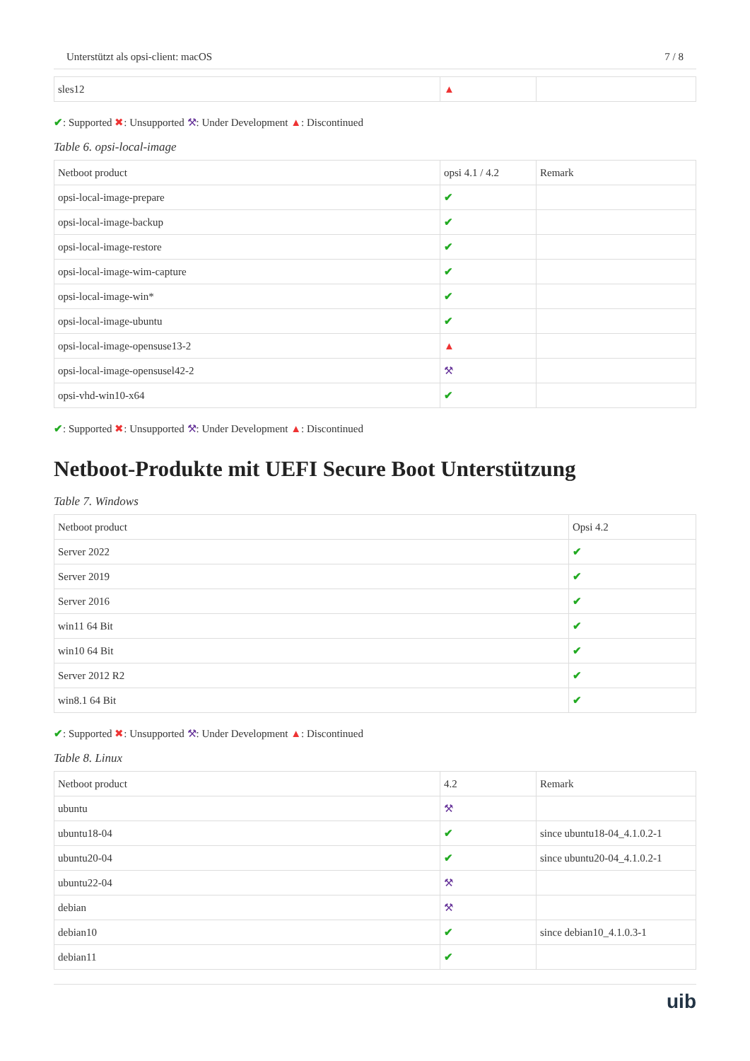Unterstützt als opsi-client: macOS 7 / 8
| sles12 | ▲ | |
✔: Supported ✖: Unsupported ⚒: Under Development ▲: Discontinued
Table 6. opsi-local-image
| Netboot product | opsi 4.1 / 4.2 | Remark |
| opsi-local-image-prepare | ✔ | |
| opsi-local-image-backup | ✔ | |
| opsi-local-image-restore | ✔ | |
| opsi-local-image-wim-capture | ✔ | |
| opsi-local-image-win* | ✔ | |
| opsi-local-image-ubuntu | ✔ | |
| opsi-local-image-opensuse13-2 | ▲ | |
| opsi-local-image-opensusel42-2 | ⚒ | |
| opsi-vhd-win10-x64 | ✔ | |
✔: Supported ✖: Unsupported ⚒: Under Development ▲: Discontinued
Netboot-Produkte mit UEFI Secure Boot Unterstützung
Table 7. Windows
| Netboot product | Opsi 4.2 |
| Server 2022 | ✔ |
| Server 2019 | ✔ |
| Server 2016 | ✔ |
| win11 64 Bit | ✔ |
| win10 64 Bit | ✔ |
| Server 2012 R2 | ✔ |
| win8.1 64 Bit | ✔ |
✔: Supported ✖: Unsupported ⚒: Under Development ▲: Discontinued
Table 8. Linux
| Netboot product | 4.2 | Remark |
| ubuntu | ⚒ | |
| ubuntu18-04 | ✔ | since ubuntu18-04_4.1.0.2-1 |
| ubuntu20-04 | ✔ | since ubuntu20-04_4.1.0.2-1 |
| ubuntu22-04 | ⚒ | |
| debian | ⚒ | |
| debian10 | ✔ | since debian10_4.1.0.3-1 |
| debian11 | ✔ | |
uib